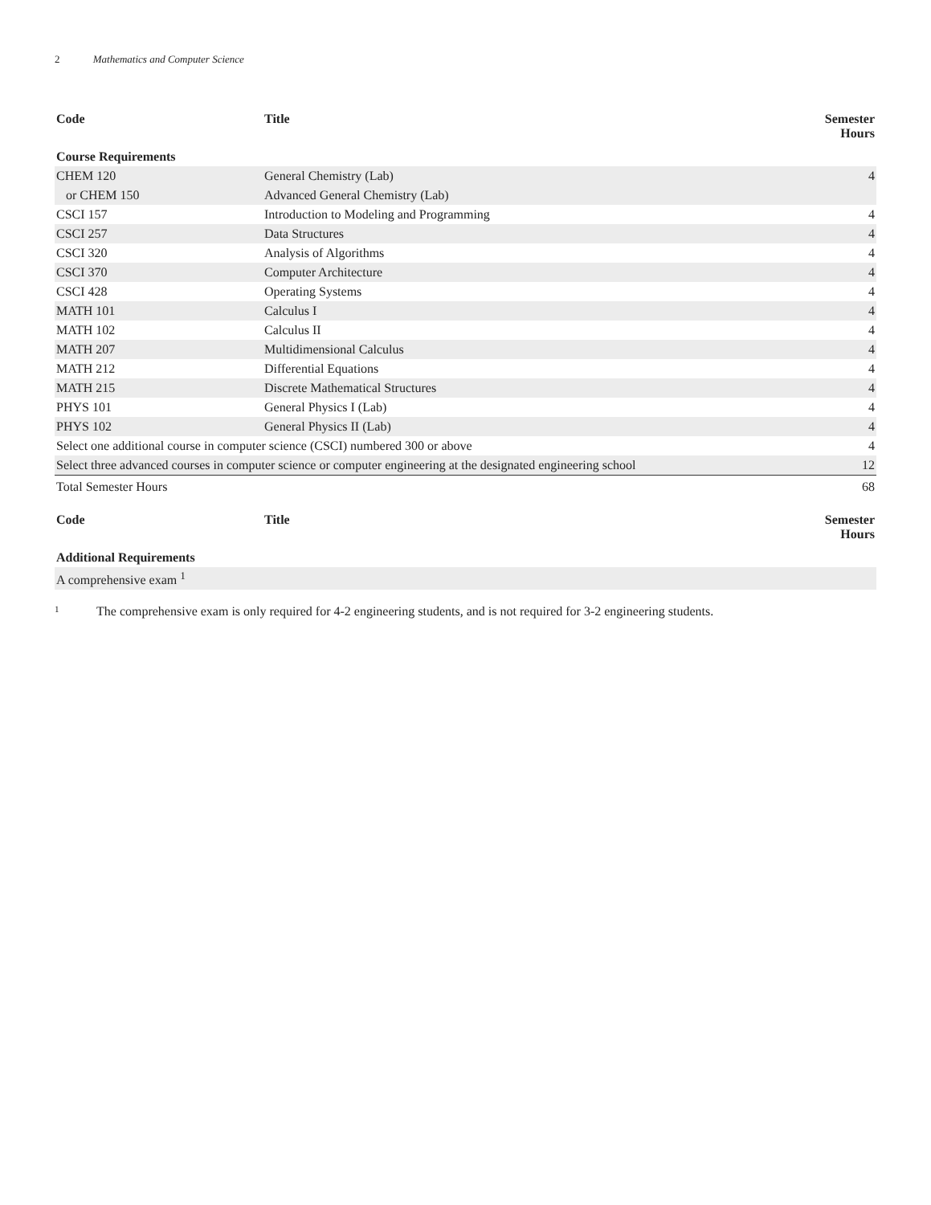2 Mathematics and Computer Science
| Code | Title | Semester Hours |
| --- | --- | --- |
| Course Requirements | | |
| CHEM 120 | General Chemistry (Lab) | 4 |
| or CHEM 150 | Advanced General Chemistry (Lab) | |
| CSCI 157 | Introduction to Modeling and Programming | 4 |
| CSCI 257 | Data Structures | 4 |
| CSCI 320 | Analysis of Algorithms | 4 |
| CSCI 370 | Computer Architecture | 4 |
| CSCI 428 | Operating Systems | 4 |
| MATH 101 | Calculus I | 4 |
| MATH 102 | Calculus II | 4 |
| MATH 207 | Multidimensional Calculus | 4 |
| MATH 212 | Differential Equations | 4 |
| MATH 215 | Discrete Mathematical Structures | 4 |
| PHYS 101 | General Physics I (Lab) | 4 |
| PHYS 102 | General Physics II (Lab) | 4 |
| Select one additional course in computer science (CSCI) numbered 300 or above | | 4 |
| Select three advanced courses in computer science or computer engineering at the designated engineering school | | 12 |
| Total Semester Hours | | 68 |
| Code | Title | Semester Hours |
| --- | --- | --- |
| Additional Requirements | | |
| A comprehensive exam <sup>1</sup> | | |
1
The comprehensive exam is only required for 4-2 engineering students, and is not required for 3-2 engineering students.